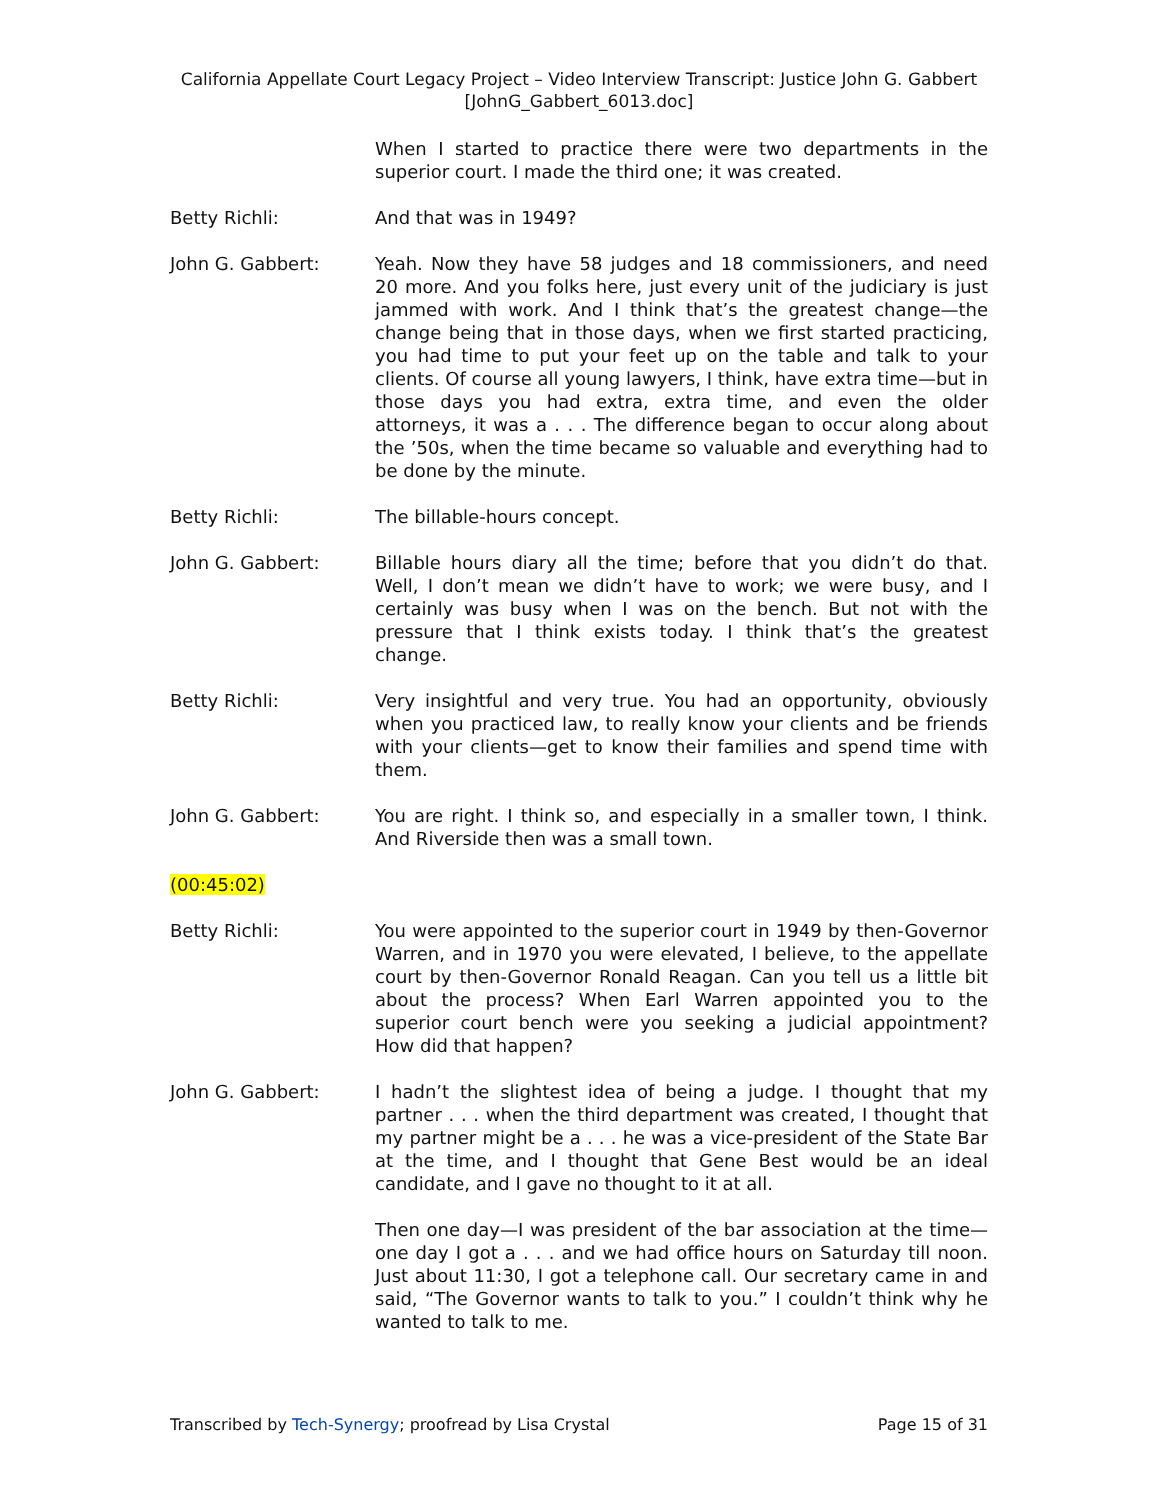California Appellate Court Legacy Project – Video Interview Transcript: Justice John G. Gabbert
[JohnG_Gabbert_6013.doc]
When I started to practice there were two departments in the superior court. I made the third one; it was created.
Betty Richli: And that was in 1949?
John G. Gabbert: Yeah. Now they have 58 judges and 18 commissioners, and need 20 more. And you folks here, just every unit of the judiciary is just jammed with work. And I think that’s the greatest change—the change being that in those days, when we first started practicing, you had time to put your feet up on the table and talk to your clients. Of course all young lawyers, I think, have extra time—but in those days you had extra, extra time, and even the older attorneys, it was a . . . The difference began to occur along about the ’50s, when the time became so valuable and everything had to be done by the minute.
Betty Richli: The billable-hours concept.
John G. Gabbert: Billable hours diary all the time; before that you didn’t do that. Well, I don’t mean we didn’t have to work; we were busy, and I certainly was busy when I was on the bench. But not with the pressure that I think exists today. I think that’s the greatest change.
Betty Richli: Very insightful and very true. You had an opportunity, obviously when you practiced law, to really know your clients and be friends with your clients—get to know their families and spend time with them.
John G. Gabbert: You are right. I think so, and especially in a smaller town, I think. And Riverside then was a small town.
(00:45:02)
Betty Richli: You were appointed to the superior court in 1949 by then-Governor Warren, and in 1970 you were elevated, I believe, to the appellate court by then-Governor Ronald Reagan. Can you tell us a little bit about the process? When Earl Warren appointed you to the superior court bench were you seeking a judicial appointment? How did that happen?
John G. Gabbert: I hadn’t the slightest idea of being a judge. I thought that my partner . . . when the third department was created, I thought that my partner might be a . . . he was a vice-president of the State Bar at the time, and I thought that Gene Best would be an ideal candidate, and I gave no thought to it at all.
Then one day—I was president of the bar association at the time—one day I got a . . . and we had office hours on Saturday till noon. Just about 11:30, I got a telephone call. Our secretary came in and said, “The Governor wants to talk to you.” I couldn’t think why he wanted to talk to me.
Transcribed by Tech-Synergy; proofread by Lisa Crystal Page 15 of 31